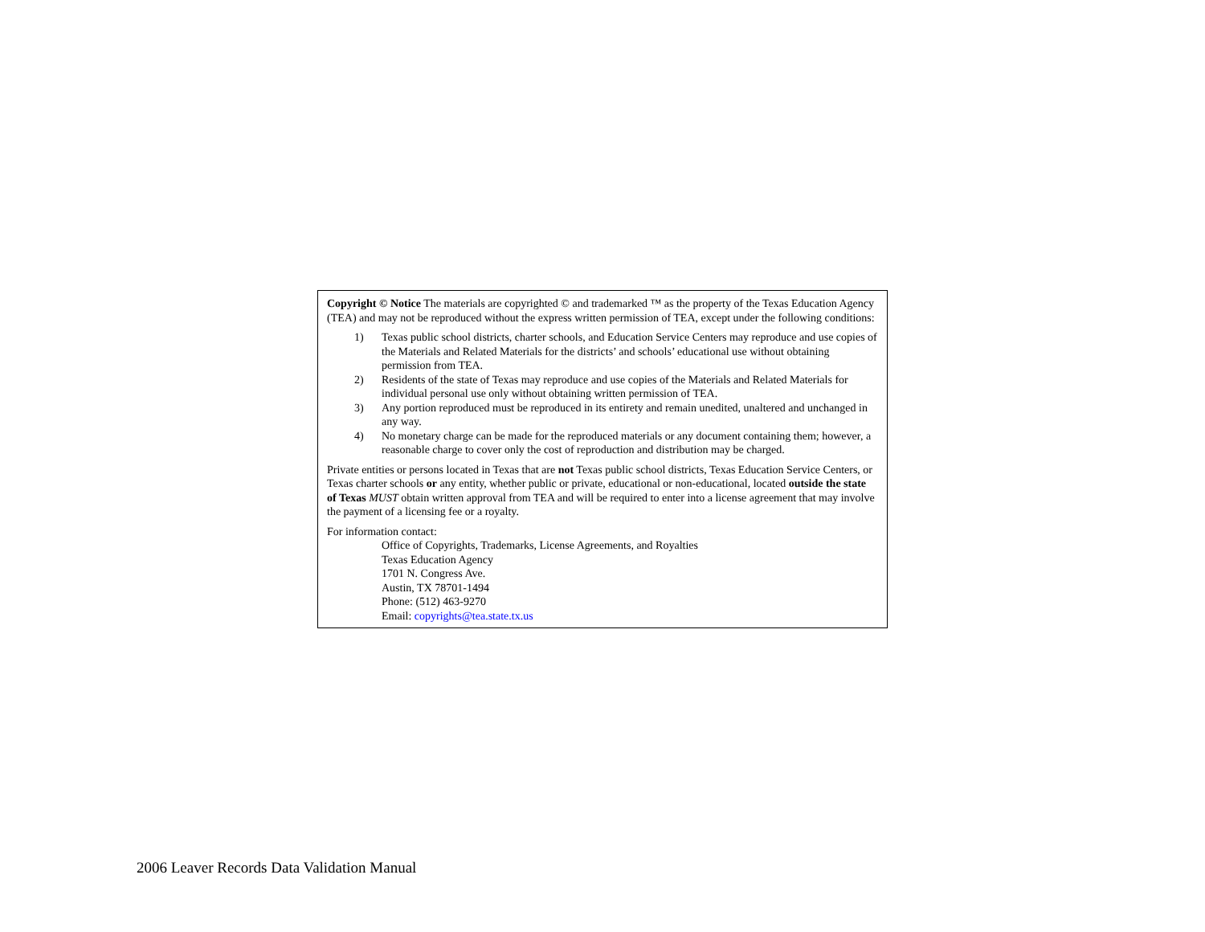Copyright © Notice The materials are copyrighted © and trademarked ™ as the property of the Texas Education Agency (TEA) and may not be reproduced without the express written permission of TEA, except under the following conditions:
1) Texas public school districts, charter schools, and Education Service Centers may reproduce and use copies of the Materials and Related Materials for the districts’ and schools’ educational use without obtaining permission from TEA.
2) Residents of the state of Texas may reproduce and use copies of the Materials and Related Materials for individual personal use only without obtaining written permission of TEA.
3) Any portion reproduced must be reproduced in its entirety and remain unedited, unaltered and unchanged in any way.
4) No monetary charge can be made for the reproduced materials or any document containing them; however, a reasonable charge to cover only the cost of reproduction and distribution may be charged.
Private entities or persons located in Texas that are not Texas public school districts, Texas Education Service Centers, or Texas charter schools or any entity, whether public or private, educational or non-educational, located outside the state of Texas MUST obtain written approval from TEA and will be required to enter into a license agreement that may involve the payment of a licensing fee or a royalty.
For information contact:
Office of Copyrights, Trademarks, License Agreements, and Royalties
Texas Education Agency
1701 N. Congress Ave.
Austin, TX 78701-1494
Phone: (512) 463-9270
Email: copyrights@tea.state.tx.us
2006 Leaver Records Data Validation Manual